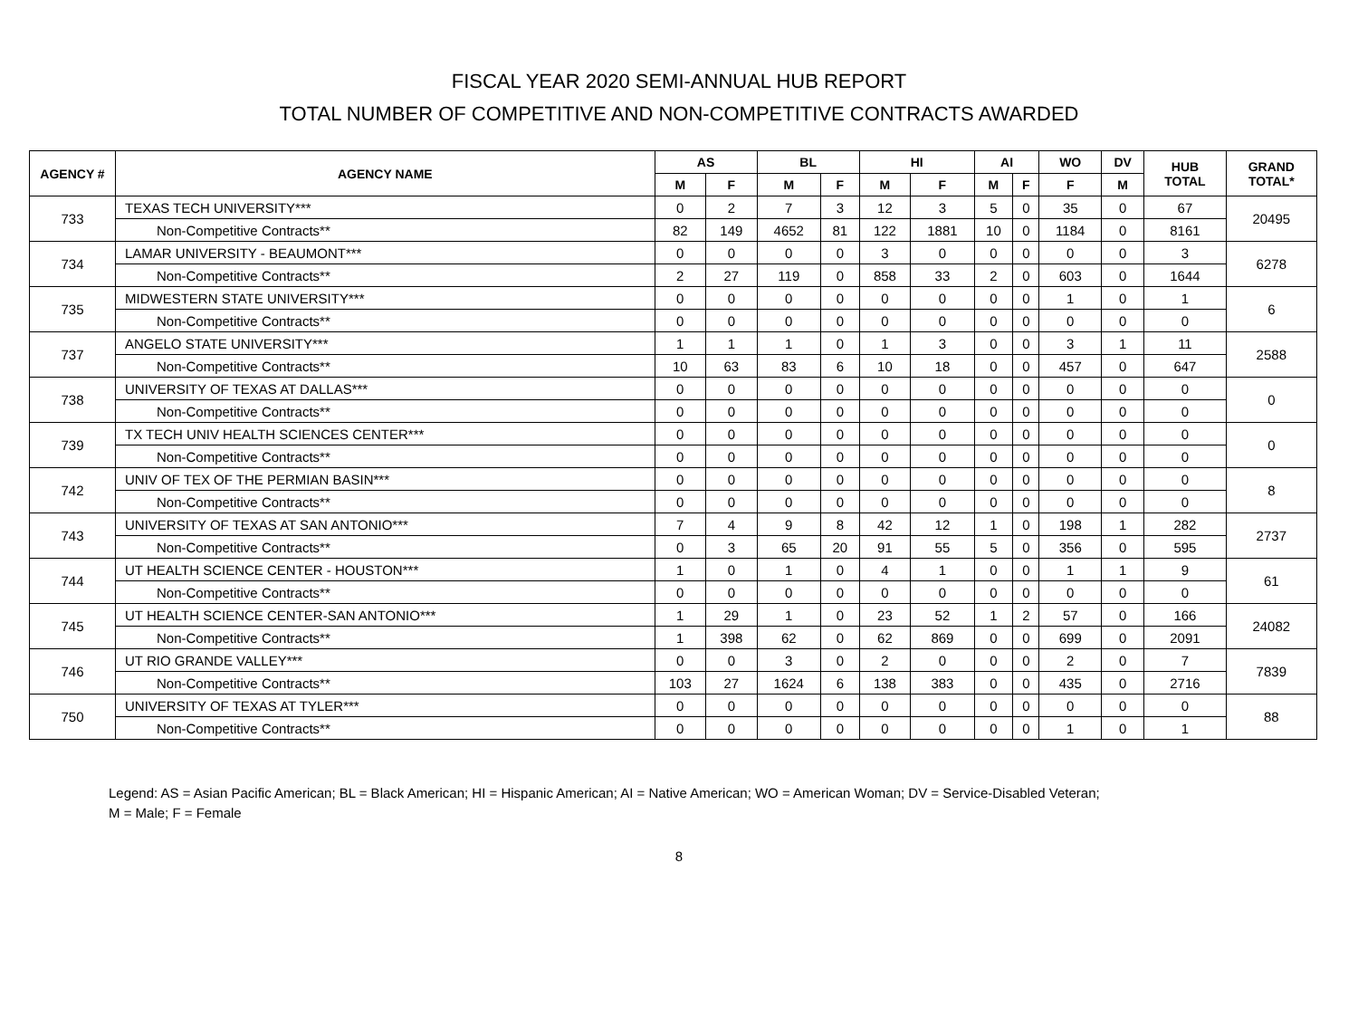FISCAL YEAR 2020 SEMI-ANNUAL HUB REPORT
TOTAL NUMBER OF COMPETITIVE AND NON-COMPETITIVE CONTRACTS AWARDED
| AGENCY # | AGENCY NAME | AS | | BL | | HI | | AI | | WO | DV | HUB TOTAL | GRAND TOTAL* |
| --- | --- | --- | --- | --- | --- | --- | --- | --- | --- | --- | --- | --- | --- |
| | | M | F | M | F | M | F | M | F | F | M | | |
| 733 | TEXAS TECH UNIVERSITY*** | 0 | 2 | 7 | 3 | 12 | 3 | 5 | 0 | 35 | 0 | 67 | 20495 |
| | Non-Competitive Contracts** | 82 | 149 | 4652 | 81 | 122 | 1881 | 10 | 0 | 1184 | 0 | 8161 | |
| 734 | LAMAR UNIVERSITY - BEAUMONT*** | 0 | 0 | 0 | 0 | 3 | 0 | 0 | 0 | 0 | 0 | 3 | 6278 |
| | Non-Competitive Contracts** | 2 | 27 | 119 | 0 | 858 | 33 | 2 | 0 | 603 | 0 | 1644 | |
| 735 | MIDWESTERN STATE UNIVERSITY*** | 0 | 0 | 0 | 0 | 0 | 0 | 0 | 0 | 1 | 0 | 1 | 6 |
| | Non-Competitive Contracts** | 0 | 0 | 0 | 0 | 0 | 0 | 0 | 0 | 0 | 0 | 0 | |
| 737 | ANGELO STATE UNIVERSITY*** | 1 | 1 | 1 | 0 | 1 | 3 | 0 | 0 | 3 | 1 | 11 | 2588 |
| | Non-Competitive Contracts** | 10 | 63 | 83 | 6 | 10 | 18 | 0 | 0 | 457 | 0 | 647 | |
| 738 | UNIVERSITY OF TEXAS AT DALLAS*** | 0 | 0 | 0 | 0 | 0 | 0 | 0 | 0 | 0 | 0 | 0 | 0 |
| | Non-Competitive Contracts** | 0 | 0 | 0 | 0 | 0 | 0 | 0 | 0 | 0 | 0 | 0 | |
| 739 | TX TECH UNIV HEALTH SCIENCES CENTER*** | 0 | 0 | 0 | 0 | 0 | 0 | 0 | 0 | 0 | 0 | 0 | 0 |
| | Non-Competitive Contracts** | 0 | 0 | 0 | 0 | 0 | 0 | 0 | 0 | 0 | 0 | 0 | |
| 742 | UNIV OF TEX OF THE PERMIAN BASIN*** | 0 | 0 | 0 | 0 | 0 | 0 | 0 | 0 | 0 | 0 | 0 | 8 |
| | Non-Competitive Contracts** | 0 | 0 | 0 | 0 | 0 | 0 | 0 | 0 | 0 | 0 | 0 | |
| 743 | UNIVERSITY OF TEXAS AT SAN ANTONIO*** | 7 | 4 | 9 | 8 | 42 | 12 | 1 | 0 | 198 | 1 | 282 | 2737 |
| | Non-Competitive Contracts** | 0 | 3 | 65 | 20 | 91 | 55 | 5 | 0 | 356 | 0 | 595 | |
| 744 | UT HEALTH SCIENCE CENTER - HOUSTON*** | 1 | 0 | 1 | 0 | 4 | 1 | 0 | 0 | 1 | 1 | 9 | 61 |
| | Non-Competitive Contracts** | 0 | 0 | 0 | 0 | 0 | 0 | 0 | 0 | 0 | 0 | 0 | |
| 745 | UT HEALTH SCIENCE CENTER-SAN ANTONIO*** | 1 | 29 | 1 | 0 | 23 | 52 | 1 | 2 | 57 | 0 | 166 | 24082 |
| | Non-Competitive Contracts** | 1 | 398 | 62 | 0 | 62 | 869 | 0 | 0 | 699 | 0 | 2091 | |
| 746 | UT RIO GRANDE VALLEY*** | 0 | 0 | 3 | 0 | 2 | 0 | 0 | 0 | 2 | 0 | 7 | 7839 |
| | Non-Competitive Contracts** | 103 | 27 | 1624 | 6 | 138 | 383 | 0 | 0 | 435 | 0 | 2716 | |
| 750 | UNIVERSITY OF TEXAS AT TYLER*** | 0 | 0 | 0 | 0 | 0 | 0 | 0 | 0 | 0 | 0 | 0 | 88 |
| | Non-Competitive Contracts** | 0 | 0 | 0 | 0 | 0 | 0 | 0 | 0 | 1 | 0 | 1 | |
Legend: AS = Asian Pacific American; BL = Black American; HI = Hispanic American; AI = Native American; WO = American Woman; DV = Service-Disabled Veteran;
M = Male; F = Female
8